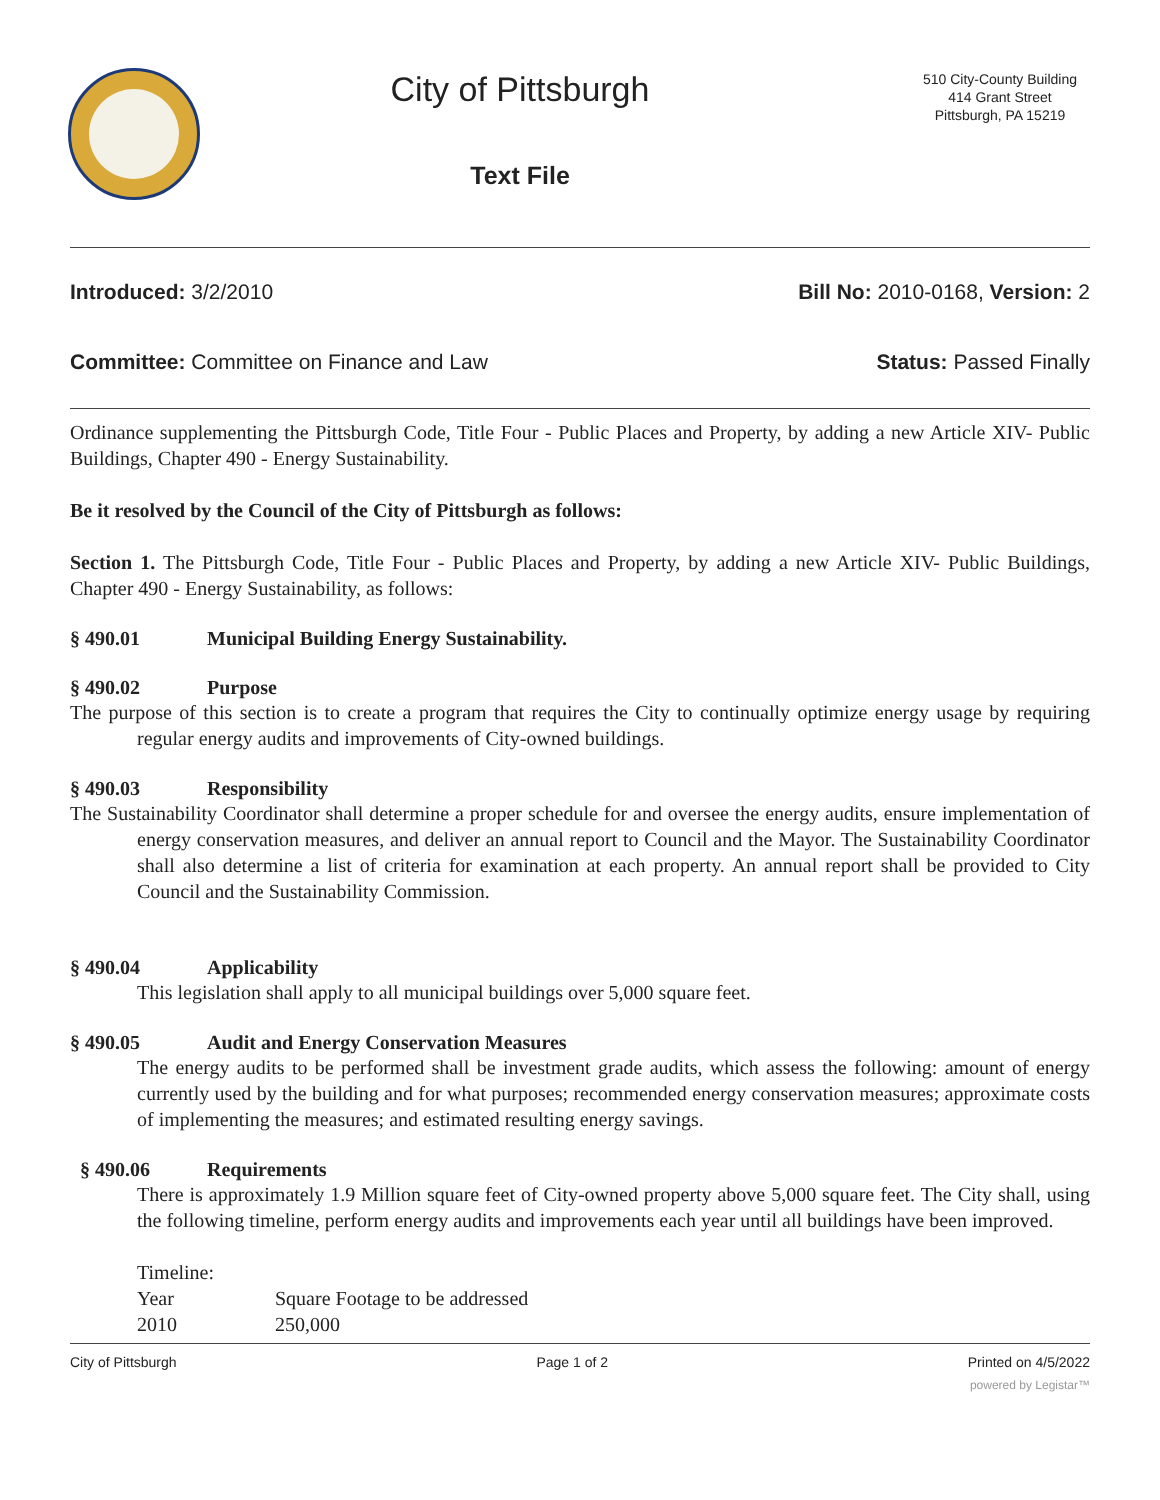City of Pittsburgh
Text File
510 City-County Building
414 Grant Street
Pittsburgh, PA 15219
Introduced: 3/2/2010 Bill No: 2010-0168, Version: 2
Committee: Committee on Finance and Law Status: Passed Finally
Ordinance supplementing the Pittsburgh Code, Title Four - Public Places and Property, by adding a new Article XIV- Public Buildings, Chapter 490 - Energy Sustainability.
Be it resolved by the Council of the City of Pittsburgh as follows:
Section 1. The Pittsburgh Code, Title Four - Public Places and Property, by adding a new Article XIV- Public Buildings, Chapter 490 - Energy Sustainability, as follows:
§ 490.01 Municipal Building Energy Sustainability.
§ 490.02 Purpose
The purpose of this section is to create a program that requires the City to continually optimize energy usage by requiring regular energy audits and improvements of City-owned buildings.
§ 490.03 Responsibility
The Sustainability Coordinator shall determine a proper schedule for and oversee the energy audits, ensure implementation of energy conservation measures, and deliver an annual report to Council and the Mayor. The Sustainability Coordinator shall also determine a list of criteria for examination at each property. An annual report shall be provided to City Council and the Sustainability Commission.
§ 490.04 Applicability
This legislation shall apply to all municipal buildings over 5,000 square feet.
§ 490.05 Audit and Energy Conservation Measures
The energy audits to be performed shall be investment grade audits, which assess the following: amount of energy currently used by the building and for what purposes; recommended energy conservation measures; approximate costs of implementing the measures; and estimated resulting energy savings.
§ 490.06 Requirements
There is approximately 1.9 Million square feet of City-owned property above 5,000 square feet. The City shall, using the following timeline, perform energy audits and improvements each year until all buildings have been improved.
Timeline:
| Year | Square Footage to be addressed |
| 2010 | 250,000 |
City of Pittsburgh Page 1 of 2 Printed on 4/5/2022
powered by Legistar™